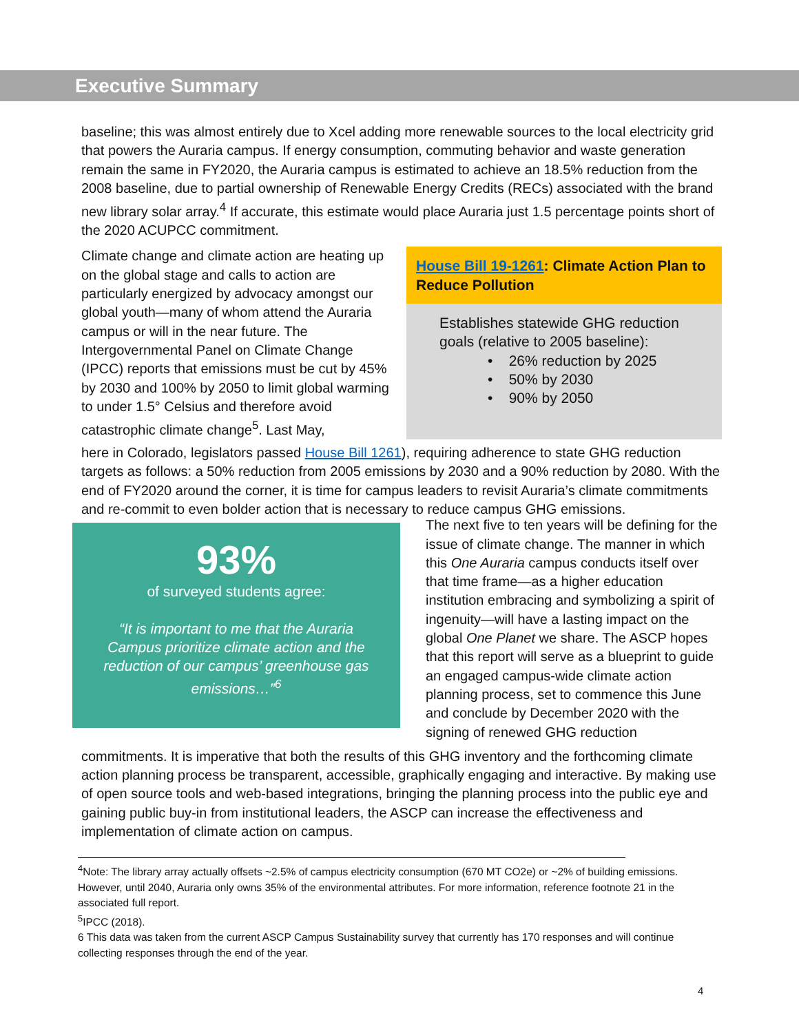Executive Summary
baseline; this was almost entirely due to Xcel adding more renewable sources to the local electricity grid that powers the Auraria campus. If energy consumption, commuting behavior and waste generation remain the same in FY2020, the Auraria campus is estimated to achieve an 18.5% reduction from the 2008 baseline, due to partial ownership of Renewable Energy Credits (RECs) associated with the brand new library solar array.<sup>4</sup> If accurate, this estimate would place Auraria just 1.5 percentage points short of the 2020 ACUPCC commitment.
Climate change and climate action are heating up on the global stage and calls to action are particularly energized by advocacy amongst our global youth—many of whom attend the Auraria campus or will in the near future. The Intergovernmental Panel on Climate Change (IPCC) reports that emissions must be cut by 45% by 2030 and 100% by 2050 to limit global warming to under 1.5° Celsius and therefore avoid catastrophic climate change<sup>5</sup>. Last May,
House Bill 19-1261: Climate Action Plan to Reduce Pollution
Establishes statewide GHG reduction goals (relative to 2005 baseline):
• 26% reduction by 2025
• 50% by 2030
• 90% by 2050
here in Colorado, legislators passed House Bill 1261), requiring adherence to state GHG reduction targets as follows: a 50% reduction from 2005 emissions by 2030 and a 90% reduction by 2080. With the end of FY2020 around the corner, it is time for campus leaders to revisit Auraria’s climate commitments and re-commit to even bolder action that is necessary to reduce campus GHG emissions.
93%
of surveyed students agree:
“It is important to me that the Auraria Campus prioritize climate action and the reduction of our campus’ greenhouse gas emissions…”<sup>6</sup>
The next five to ten years will be defining for the issue of climate change. The manner in which this One Auraria campus conducts itself over that time frame—as a higher education institution embracing and symbolizing a spirit of ingenuity—will have a lasting impact on the global One Planet we share. The ASCP hopes that this report will serve as a blueprint to guide an engaged campus-wide climate action planning process, set to commence this June and conclude by December 2020 with the signing of renewed GHG reduction
commitments. It is imperative that both the results of this GHG inventory and the forthcoming climate action planning process be transparent, accessible, graphically engaging and interactive. By making use of open source tools and web-based integrations, bringing the planning process into the public eye and gaining public buy-in from institutional leaders, the ASCP can increase the effectiveness and implementation of climate action on campus.
<sup>4</sup> Note: The library array actually offsets ~2.5% of campus electricity consumption (670 MT CO2e) or ~2% of building emissions. However, until 2040, Auraria only owns 35% of the environmental attributes. For more information, reference footnote 21 in the associated full report.
<sup>5</sup> IPCC (2018).
6 This data was taken from the current ASCP Campus Sustainability survey that currently has 170 responses and will continue collecting responses through the end of the year.
4